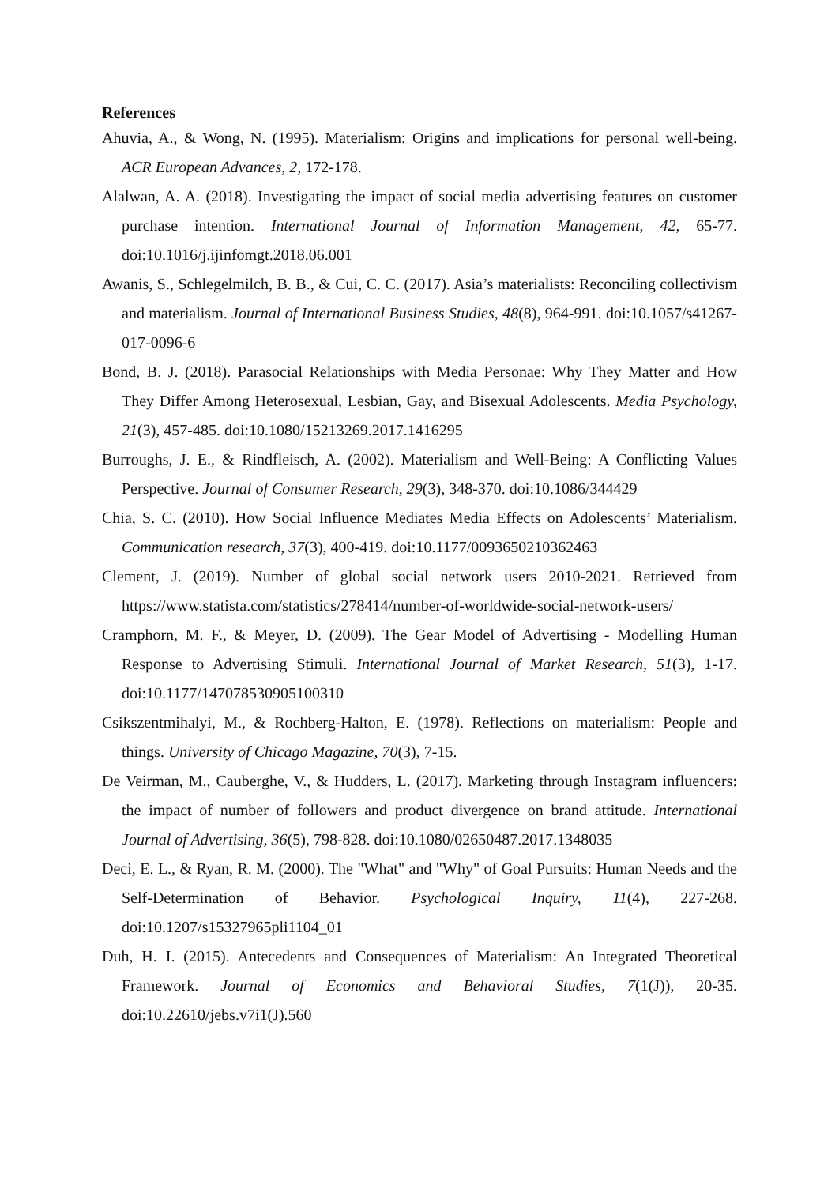References
Ahuvia, A., & Wong, N. (1995). Materialism: Origins and implications for personal well-being. ACR European Advances, 2, 172-178.
Alalwan, A. A. (2018). Investigating the impact of social media advertising features on customer purchase intention. International Journal of Information Management, 42, 65-77. doi:10.1016/j.ijinfomgt.2018.06.001
Awanis, S., Schlegelmilch, B. B., & Cui, C. C. (2017). Asia’s materialists: Reconciling collectivism and materialism. Journal of International Business Studies, 48(8), 964-991. doi:10.1057/s41267-017-0096-6
Bond, B. J. (2018). Parasocial Relationships with Media Personae: Why They Matter and How They Differ Among Heterosexual, Lesbian, Gay, and Bisexual Adolescents. Media Psychology, 21(3), 457-485. doi:10.1080/15213269.2017.1416295
Burroughs, J. E., & Rindfleisch, A. (2002). Materialism and Well-Being: A Conflicting Values Perspective. Journal of Consumer Research, 29(3), 348-370. doi:10.1086/344429
Chia, S. C. (2010). How Social Influence Mediates Media Effects on Adolescents’ Materialism. Communication research, 37(3), 400-419. doi:10.1177/0093650210362463
Clement, J. (2019). Number of global social network users 2010-2021. Retrieved from https://www.statista.com/statistics/278414/number-of-worldwide-social-network-users/
Cramphorn, M. F., & Meyer, D. (2009). The Gear Model of Advertising - Modelling Human Response to Advertising Stimuli. International Journal of Market Research, 51(3), 1-17. doi:10.1177/147078530905100310
Csikszentmihalyi, M., & Rochberg-Halton, E. (1978). Reflections on materialism: People and things. University of Chicago Magazine, 70(3), 7-15.
De Veirman, M., Cauberghe, V., & Hudders, L. (2017). Marketing through Instagram influencers: the impact of number of followers and product divergence on brand attitude. International Journal of Advertising, 36(5), 798-828. doi:10.1080/02650487.2017.1348035
Deci, E. L., & Ryan, R. M. (2000). The "What" and "Why" of Goal Pursuits: Human Needs and the Self-Determination of Behavior. Psychological Inquiry, 11(4), 227-268. doi:10.1207/s15327965pli1104_01
Duh, H. I. (2015). Antecedents and Consequences of Materialism: An Integrated Theoretical Framework. Journal of Economics and Behavioral Studies, 7(1(J)), 20-35. doi:10.22610/jebs.v7i1(J).560